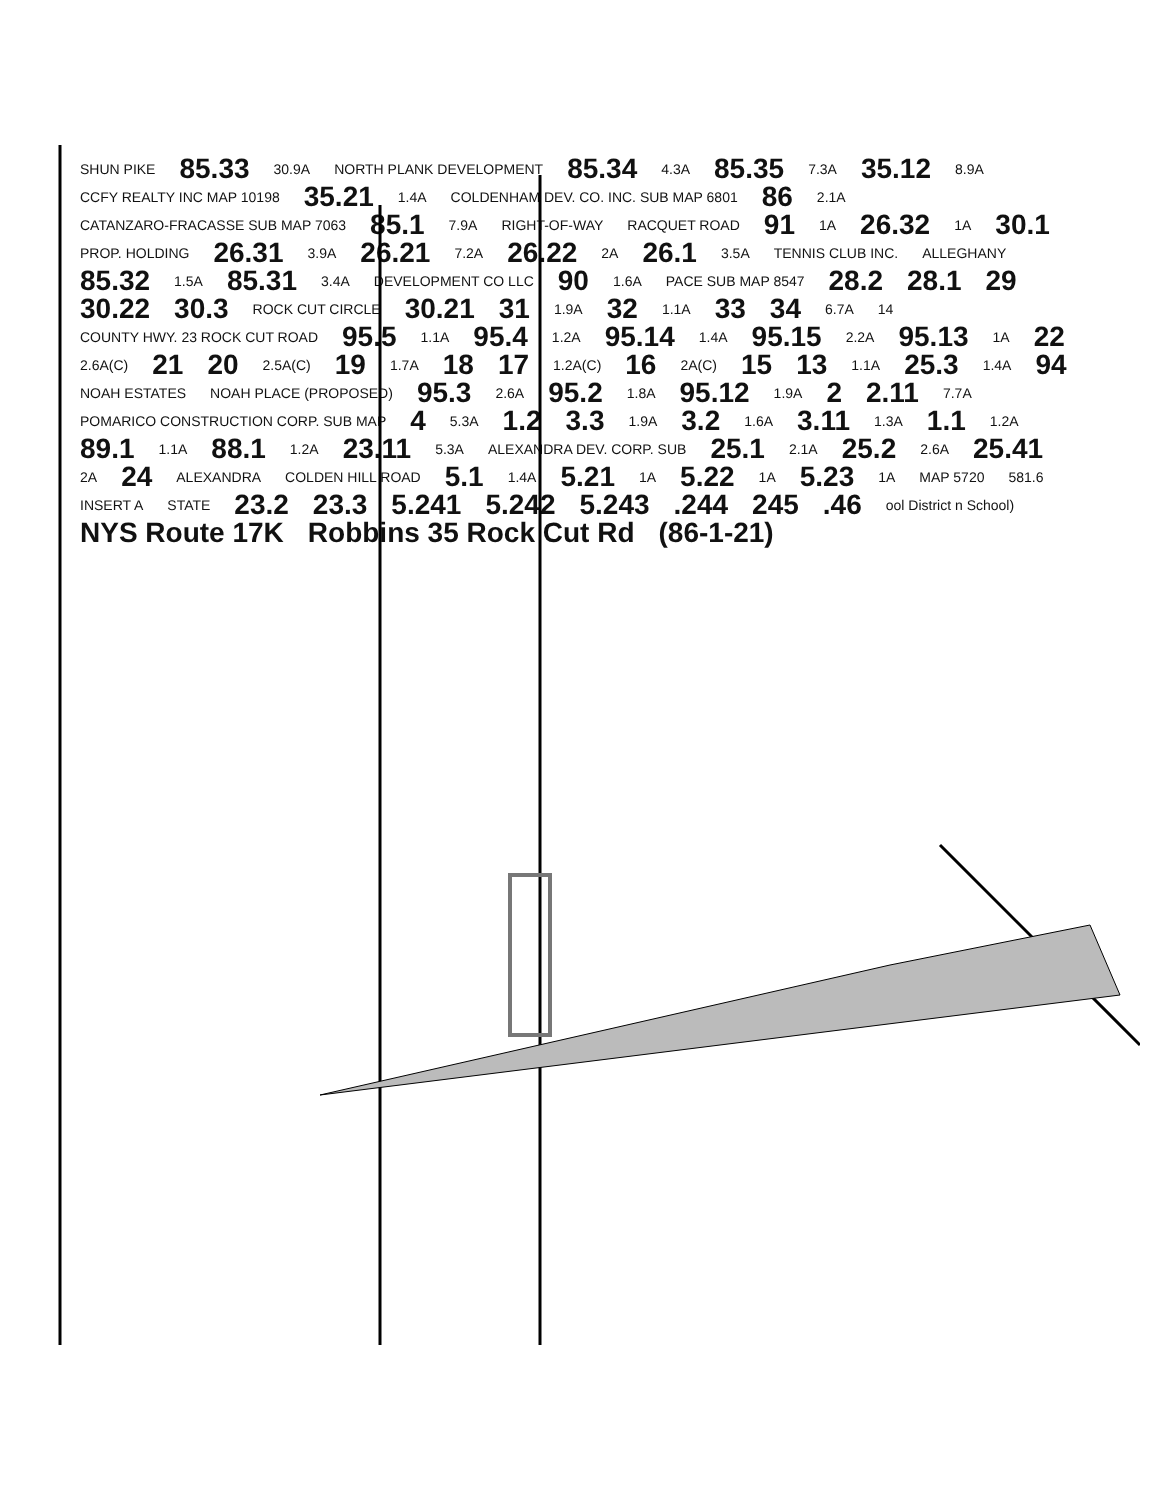SHUN PIKE 85.33 30.9A NORTH PLANK DEVELOPMENT 85.34 4.3A 85.35 7.3A 35.12 8.9A CCFY REALTY INC MAP 10198 35.21 1.4A COLDENHAM DEV. CO. INC. SUB MAP 6801 86 2.1A CATANZARO-FRACASSE SUB MAP 7063 85.1 7.9A RIGHT-OF-WAY RACQUET ROAD 91 1A 26.32 1A 30.1 PROP. HOLDING 26.31 3.9A 26.21 7.2A 26.22 2A 26.1 3.5A TENNIS CLUB INC. ALLEGHANY 85.32 1.5A 85.31 3.4A DEVELOPMENT CO LLC 90 1.6A PACE SUB MAP 8547 28.2 28.1 29 30.22 30.3 ROCK CUT CIRCLE 30.21 31 1.9A 32 1.1A 33 34 6.7A 14 COUNTY HWY. 23 ROCK CUT ROAD 95.5 1.1A 95.4 1.2A 95.14 1.4A 95.15 2.2A 95.13 1A 22 2.6A(C) 21 20 2.5A(C) 19 1.7A 18 17 1.2A(C) 16 2A(C) 15 13 1.1A 25.3 1.4A 94 NOAH ESTATES NOAH PLACE (PROPOSED) 95.3 2.6A 95.2 1.8A 95.12 1.9A 2 2.11 7.7A POMARICO CONSTRUCTION CORP. SUB MAP 4 5.3A 1.2 3.3 1.9A 3.2 1.6A 3.11 1.3A 1.1 1.2A 89.1 1.1A 88.1 1.2A 23.11 5.3A ALEXANDRA DEV. CORP. SUB 25.1 2.1A 25.2 2.6A 25.41 2A 24 ALEXANDRA COLDEN HILL ROAD 5.1 1.4A 5.21 1A 5.22 1A 5.23 1A MAP 5720 581.6 INSERT A STATE 23.2 23.3 5.241 5.242 5.243.244 245.46 ool District n School) NYS Route 17K Robbins 35 Rock Cut Rd (86-1-21)